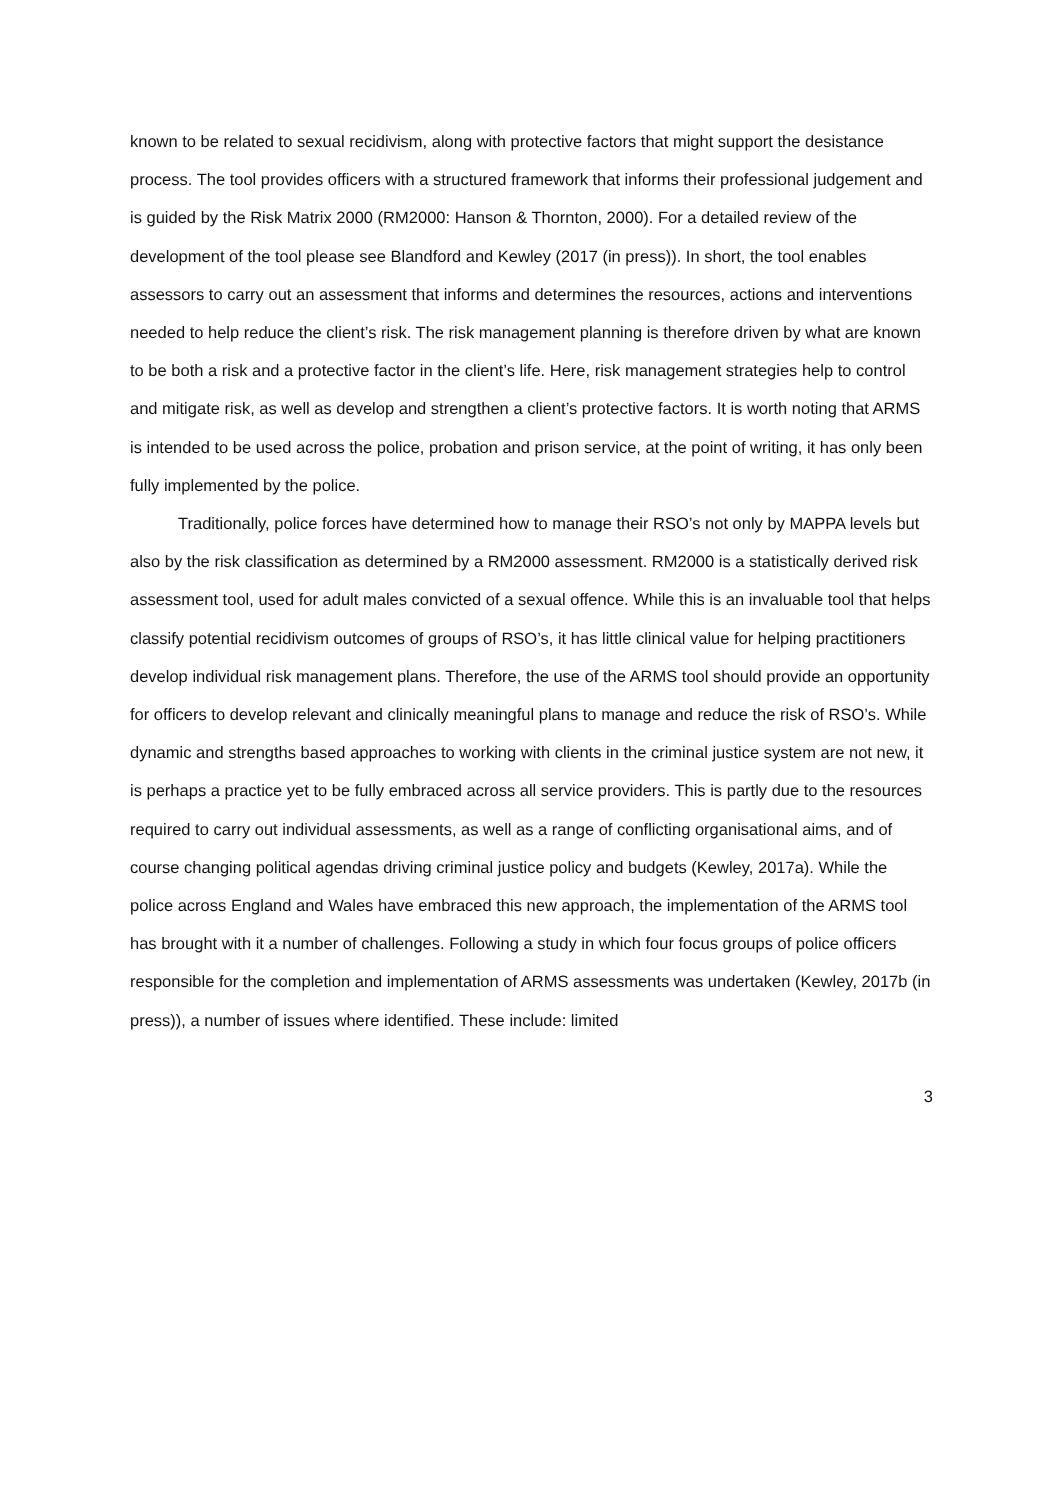known to be related to sexual recidivism, along with protective factors that might support the desistance process. The tool provides officers with a structured framework that informs their professional judgement and is guided by the Risk Matrix 2000 (RM2000: Hanson & Thornton, 2000). For a detailed review of the development of the tool please see Blandford and Kewley (2017 (in press)). In short, the tool enables assessors to carry out an assessment that informs and determines the resources, actions and interventions needed to help reduce the client’s risk. The risk management planning is therefore driven by what are known to be both a risk and a protective factor in the client’s life. Here, risk management strategies help to control and mitigate risk, as well as develop and strengthen a client’s protective factors. It is worth noting that ARMS is intended to be used across the police, probation and prison service, at the point of writing, it has only been fully implemented by the police.
Traditionally, police forces have determined how to manage their RSO’s not only by MAPPA levels but also by the risk classification as determined by a RM2000 assessment. RM2000 is a statistically derived risk assessment tool, used for adult males convicted of a sexual offence. While this is an invaluable tool that helps classify potential recidivism outcomes of groups of RSO’s, it has little clinical value for helping practitioners develop individual risk management plans. Therefore, the use of the ARMS tool should provide an opportunity for officers to develop relevant and clinically meaningful plans to manage and reduce the risk of RSO’s. While dynamic and strengths based approaches to working with clients in the criminal justice system are not new, it is perhaps a practice yet to be fully embraced across all service providers. This is partly due to the resources required to carry out individual assessments, as well as a range of conflicting organisational aims, and of course changing political agendas driving criminal justice policy and budgets (Kewley, 2017a). While the police across England and Wales have embraced this new approach, the implementation of the ARMS tool has brought with it a number of challenges. Following a study in which four focus groups of police officers responsible for the completion and implementation of ARMS assessments was undertaken (Kewley, 2017b (in press)), a number of issues where identified. These include: limited
3